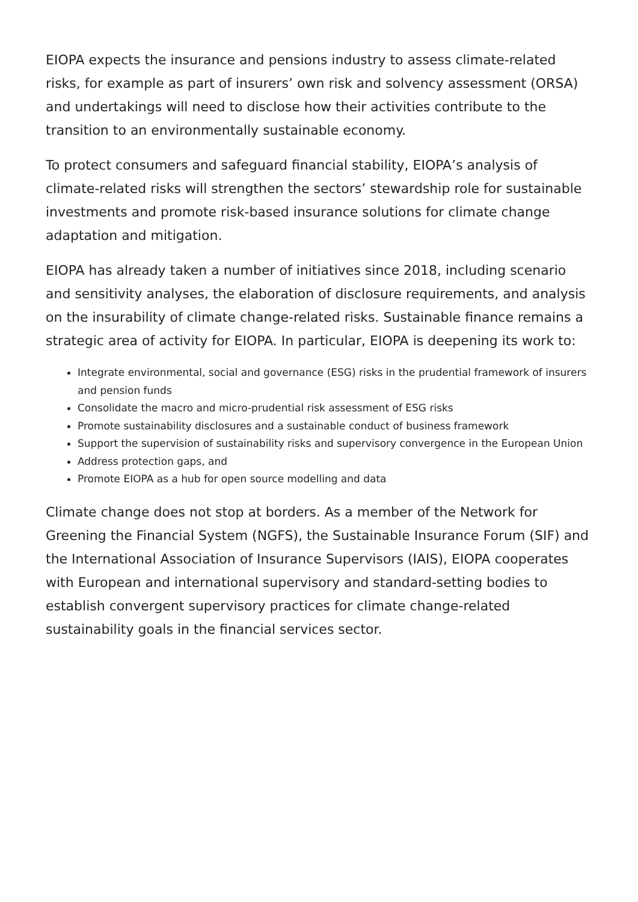EIOPA expects the insurance and pensions industry to assess climate-related risks, for example as part of insurers’ own risk and solvency assessment (ORSA) and undertakings will need to disclose how their activities contribute to the transition to an environmentally sustainable economy.
To protect consumers and safeguard financial stability, EIOPA’s analysis of climate-related risks will strengthen the sectors’ stewardship role for sustainable investments and promote risk-based insurance solutions for climate change adaptation and mitigation.
EIOPA has already taken a number of initiatives since 2018, including scenario and sensitivity analyses, the elaboration of disclosure requirements, and analysis on the insurability of climate change-related risks. Sustainable finance remains a strategic area of activity for EIOPA. In particular, EIOPA is deepening its work to:
Integrate environmental, social and governance (ESG) risks in the prudential framework of insurers and pension funds
Consolidate the macro and micro-prudential risk assessment of ESG risks
Promote sustainability disclosures and a sustainable conduct of business framework
Support the supervision of sustainability risks and supervisory convergence in the European Union
Address protection gaps, and
Promote EIOPA as a hub for open source modelling and data
Climate change does not stop at borders. As a member of the Network for Greening the Financial System (NGFS), the Sustainable Insurance Forum (SIF) and the International Association of Insurance Supervisors (IAIS), EIOPA cooperates with European and international supervisory and standard-setting bodies to establish convergent supervisory practices for climate change-related sustainability goals in the financial services sector.